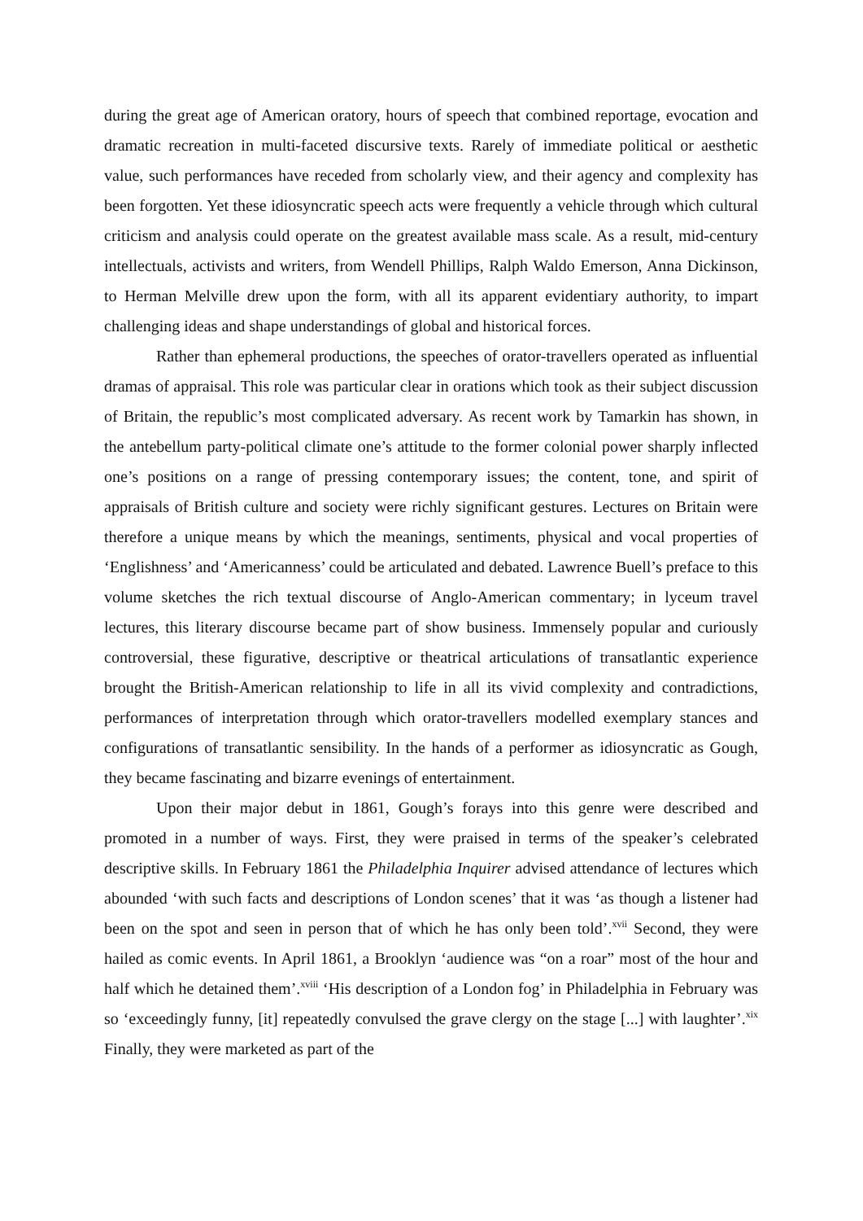during the great age of American oratory, hours of speech that combined reportage, evocation and dramatic recreation in multi-faceted discursive texts. Rarely of immediate political or aesthetic value, such performances have receded from scholarly view, and their agency and complexity has been forgotten. Yet these idiosyncratic speech acts were frequently a vehicle through which cultural criticism and analysis could operate on the greatest available mass scale. As a result, mid-century intellectuals, activists and writers, from Wendell Phillips, Ralph Waldo Emerson, Anna Dickinson, to Herman Melville drew upon the form, with all its apparent evidentiary authority, to impart challenging ideas and shape understandings of global and historical forces.
Rather than ephemeral productions, the speeches of orator-travellers operated as influential dramas of appraisal. This role was particular clear in orations which took as their subject discussion of Britain, the republic’s most complicated adversary. As recent work by Tamarkin has shown, in the antebellum party-political climate one’s attitude to the former colonial power sharply inflected one’s positions on a range of pressing contemporary issues; the content, tone, and spirit of appraisals of British culture and society were richly significant gestures. Lectures on Britain were therefore a unique means by which the meanings, sentiments, physical and vocal properties of ‘Englishness’ and ‘Americanness’ could be articulated and debated. Lawrence Buell’s preface to this volume sketches the rich textual discourse of Anglo-American commentary; in lyceum travel lectures, this literary discourse became part of show business. Immensely popular and curiously controversial, these figurative, descriptive or theatrical articulations of transatlantic experience brought the British-American relationship to life in all its vivid complexity and contradictions, performances of interpretation through which orator-travellers modelled exemplary stances and configurations of transatlantic sensibility. In the hands of a performer as idiosyncratic as Gough, they became fascinating and bizarre evenings of entertainment.
Upon their major debut in 1861, Gough’s forays into this genre were described and promoted in a number of ways. First, they were praised in terms of the speaker’s celebrated descriptive skills. In February 1861 the Philadelphia Inquirer advised attendance of lectures which abounded ‘with such facts and descriptions of London scenes’ that it was ‘as though a listener had been on the spot and seen in person that of which he has only been told’.<sup>xvii</sup> Second, they were hailed as comic events. In April 1861, a Brooklyn ‘audience was “on a roar” most of the hour and half which he detained them’.<sup>xviii</sup> ‘His description of a London fog’ in Philadelphia in February was so ‘exceedingly funny, [it] repeatedly convulsed the grave clergy on the stage [...] with laughter’.<sup>xix</sup> Finally, they were marketed as part of the